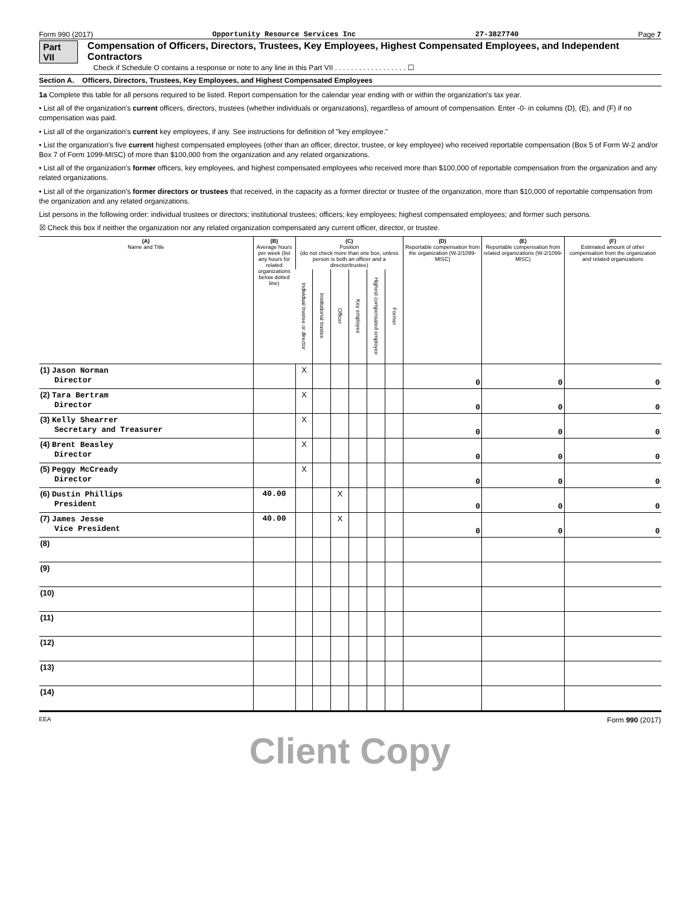Form 990 (2017) Opportunity Resource Services Inc 27-3827740 Page 7
Part VII Compensation of Officers, Directors, Trustees, Key Employees, Highest Compensated Employees, and Independent Contractors
Check if Schedule O contains a response or note to any line in this Part VII . . . . . . . . . . . . . . . . . . ☐
Section A. Officers, Directors, Trustees, Key Employees, and Highest Compensated Employees
1a Complete this table for all persons required to be listed. Report compensation for the calendar year ending with or within the organization's tax year.
• List all of the organization's current officers, directors, trustees (whether individuals or organizations), regardless of amount of compensation. Enter -0- in columns (D), (E), and (F) if no compensation was paid.
• List all of the organization's current key employees, if any. See instructions for definition of "key employee."
• List the organization's five current highest compensated employees (other than an officer, director, trustee, or key employee) who received reportable compensation (Box 5 of Form W-2 and/or Box 7 of Form 1099-MISC) of more than $100,000 from the organization and any related organizations.
• List all of the organization's former officers, key employees, and highest compensated employees who received more than $100,000 of reportable compensation from the organization and any related organizations.
• List all of the organization's former directors or trustees that received, in the capacity as a former director or trustee of the organization, more than $10,000 of reportable compensation from the organization and any related organizations.
List persons in the following order: individual trustees or directors; institutional trustees; officers; key employees; highest compensated employees; and former such persons.
☒ Check this box if neither the organization nor any related organization compensated any current officer, director, or trustee.
| (A) Name and Title | (B) Average hours per week (list any hours for related organizations below dotted line) | (C) Position (do not check more than one box, unless person is both an officer and a director/trustee) | | | | | | (D) Reportable compensation from the organization (W-2/1099-MISC) | (E) Reportable compensation from related organizations (W-2/1099-MISC) | (F) Estimated amount of other compensation from the organization and related organizations |
| --- | --- | --- | --- | --- | --- | --- | --- | --- | --- | --- |
| | | Individual trustee or director | Institutional trustee | Officer | Key employee | Highest compensated employee | Former | | | |
| (1) Jason Norman Director | | X | | | | | | 0 | 0 | 0 |
| (2) Tara Bertram Director | | X | | | | | | 0 | 0 | 0 |
| (3) Kelly Shearrer Secretary and Treasurer | | X | | | | | | 0 | 0 | 0 |
| (4) Brent Beasley Director | | X | | | | | | 0 | 0 | 0 |
| (5) Peggy McCready Director | | X | | | | | | 0 | 0 | 0 |
| (6) Dustin Phillips President | 40.00 | | | X | | | | 0 | 0 | 0 |
| (7) James Jesse Vice President | 40.00 | | | X | | | | 0 | 0 | 0 |
| (8) | | | | | | | | | | |
| (9) | | | | | | | | | | |
| (10) | | | | | | | | | | |
| (11) | | | | | | | | | | |
| (12) | | | | | | | | | | |
| (13) | | | | | | | | | | |
| (14) | | | | | | | | | | |
EEA Form 990 (2017)
Client Copy